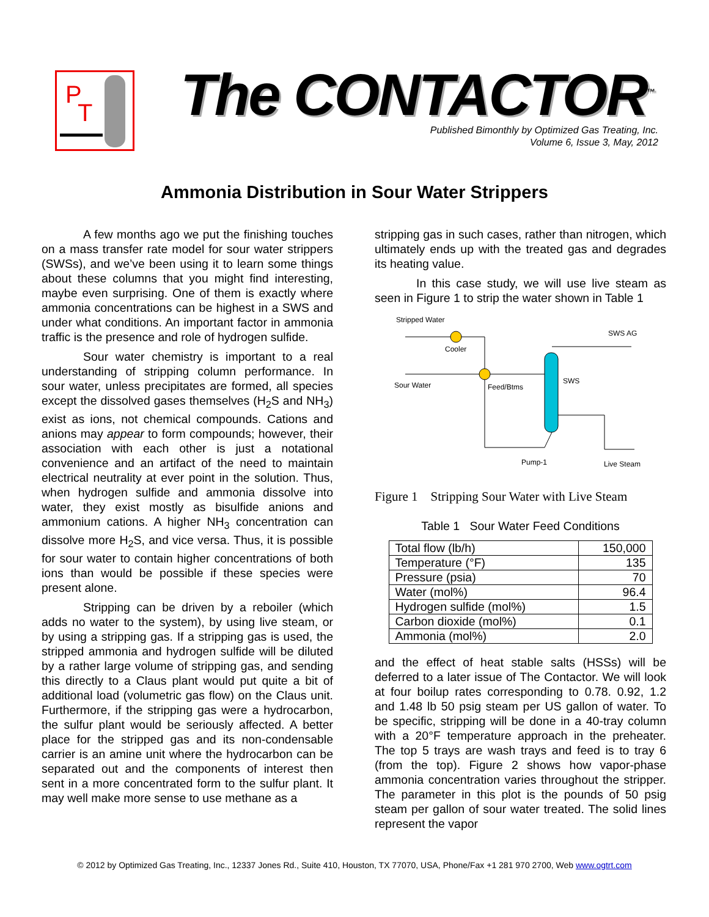P
T
The CONTACTOR<sup>™</sup>
Published Bimonthly by Optimized Gas Treating, Inc.
Volume 6, Issue 3, May, 2012
Ammonia Distribution in Sour Water Strippers
A few months ago we put the finishing touches on a mass transfer rate model for sour water strippers (SWSs), and we’ve been using it to learn some things about these columns that you might find interesting, maybe even surprising. One of them is exactly where ammonia concentrations can be highest in a SWS and under what conditions. An important factor in ammonia traffic is the presence and role of hydrogen sulfide.
Sour water chemistry is important to a real understanding of stripping column performance. In sour water, unless precipitates are formed, all species except the dissolved gases themselves (H<sub>2</sub>S and NH<sub>3</sub>) exist as ions, not chemical compounds. Cations and anions may appear to form compounds; however, their association with each other is just a notational convenience and an artifact of the need to maintain electrical neutrality at ever point in the solution. Thus, when hydrogen sulfide and ammonia dissolve into water, they exist mostly as bisulfide anions and ammonium cations. A higher NH<sub>3</sub> concentration can dissolve more H<sub>2</sub>S, and vice versa. Thus, it is possible for sour water to contain higher concentrations of both ions than would be possible if these species were present alone.
Stripping can be driven by a reboiler (which adds no water to the system), by using live steam, or by using a stripping gas. If a stripping gas is used, the stripped ammonia and hydrogen sulfide will be diluted by a rather large volume of stripping gas, and sending this directly to a Claus plant would put quite a bit of additional load (volumetric gas flow) on the Claus unit. Furthermore, if the stripping gas were a hydrocarbon, the sulfur plant would be seriously affected. A better place for the stripped gas and its non-condensable carrier is an amine unit where the hydrocarbon can be separated out and the components of interest then sent in a more concentrated form to the sulfur plant. It may well make more sense to use methane as a
stripping gas in such cases, rather than nitrogen, which ultimately ends up with the treated gas and degrades its heating value.
In this case study, we will use live steam as seen in Figure 1 to strip the water shown in Table 1
Stripped Water
Cooler
SWS AG
Sour Water
Feed/Btms
SWS
Pump-1
Live Steam
Figure 1 Stripping Sour Water with Live Steam
Table 1 Sour Water Feed Conditions
| Total flow (lb/h) | 150,000 |
| Temperature (°F) | 135 |
| Pressure (psia) | 70 |
| Water (mol%) | 96.4 |
| Hydrogen sulfide (mol%) | 1.5 |
| Carbon dioxide (mol%) | 0.1 |
| Ammonia (mol%) | 2.0 |
and the effect of heat stable salts (HSSs) will be deferred to a later issue of The Contactor. We will look at four boilup rates corresponding to 0.78. 0.92, 1.2 and 1.48 lb 50 psig steam per US gallon of water. To be specific, stripping will be done in a 40-tray column with a 20°F temperature approach in the preheater. The top 5 trays are wash trays and feed is to tray 6 (from the top). Figure 2 shows how vapor-phase ammonia concentration varies throughout the stripper. The parameter in this plot is the pounds of 50 psig steam per gallon of sour water treated. The solid lines represent the vapor
© 2012 by Optimized Gas Treating, Inc., 12337 Jones Rd., Suite 410, Houston, TX 77070, USA, Phone/Fax +1 281 970 2700, Web www.ogtrt.com